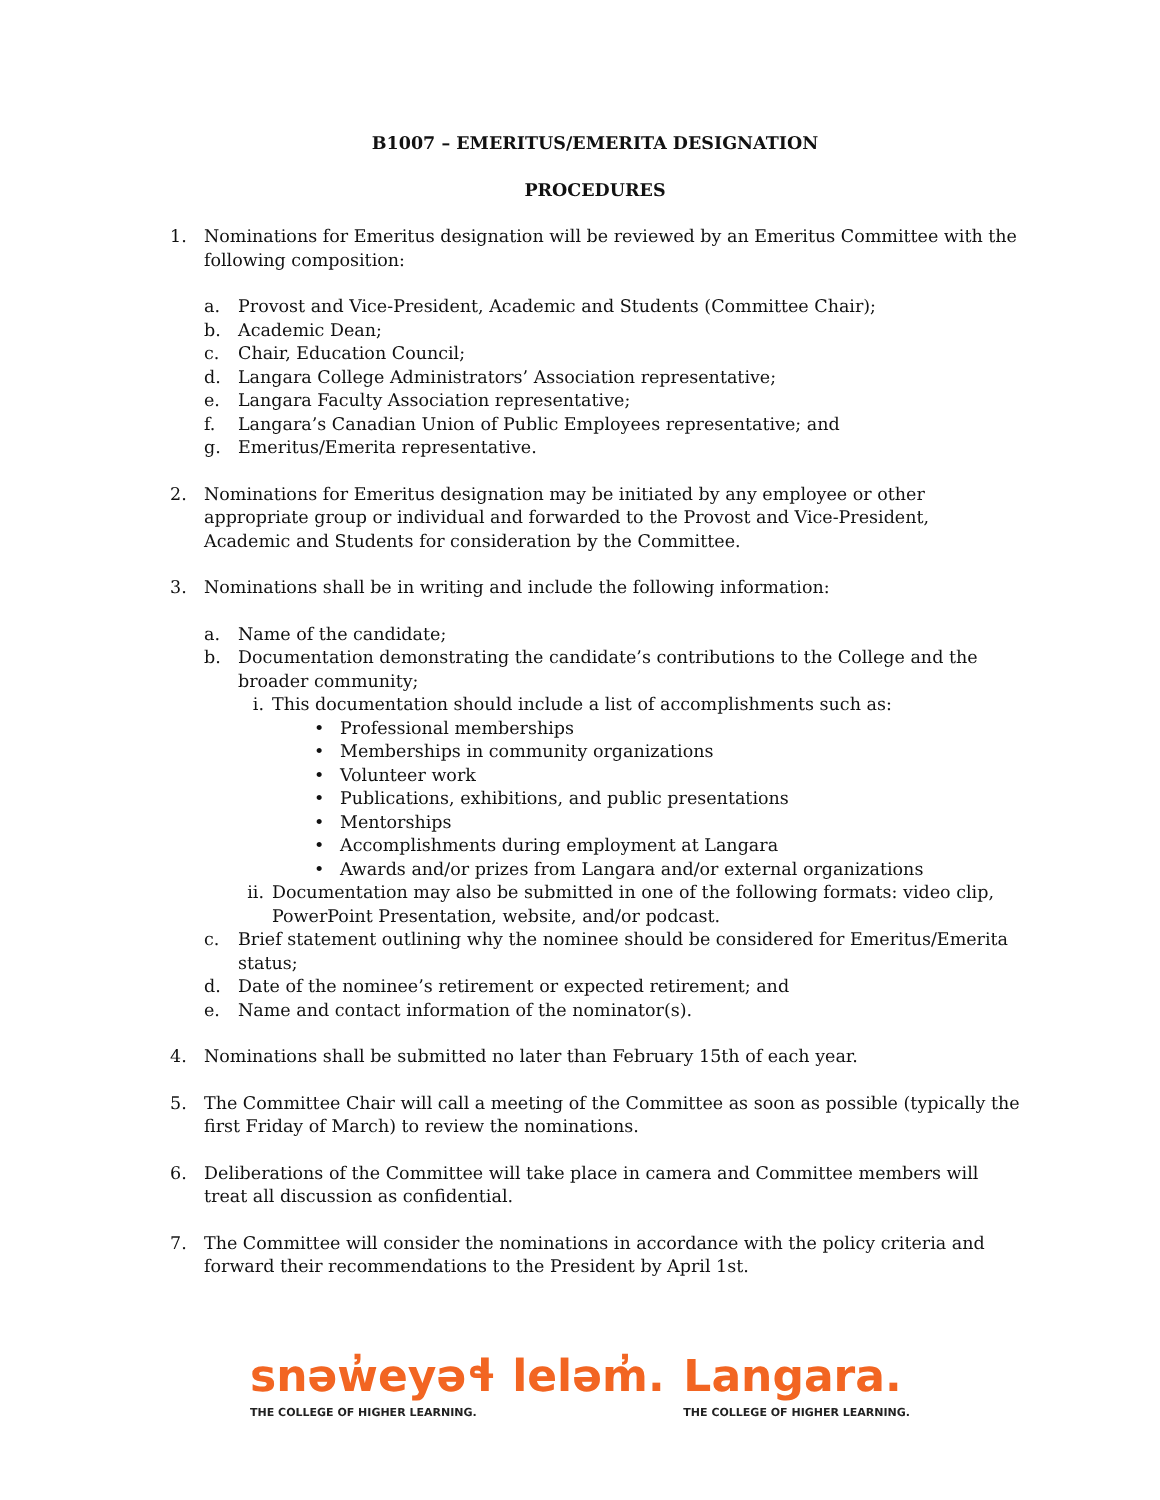B1007 – EMERITUS/EMERITA DESIGNATION
PROCEDURES
1. Nominations for Emeritus designation will be reviewed by an Emeritus Committee with the following composition:
a. Provost and Vice-President, Academic and Students (Committee Chair);
b. Academic Dean;
c. Chair, Education Council;
d. Langara College Administrators’ Association representative;
e. Langara Faculty Association representative;
f. Langara’s Canadian Union of Public Employees representative; and
g. Emeritus/Emerita representative.
2. Nominations for Emeritus designation may be initiated by any employee or other appropriate group or individual and forwarded to the Provost and Vice-President, Academic and Students for consideration by the Committee.
3. Nominations shall be in writing and include the following information:
a. Name of the candidate;
b. Documentation demonstrating the candidate’s contributions to the College and the broader community;
i. This documentation should include a list of accomplishments such as:
• Professional memberships
• Memberships in community organizations
• Volunteer work
• Publications, exhibitions, and public presentations
• Mentorships
• Accomplishments during employment at Langara
• Awards and/or prizes from Langara and/or external organizations
ii. Documentation may also be submitted in one of the following formats: video clip, PowerPoint Presentation, website, and/or podcast.
c. Brief statement outlining why the nominee should be considered for Emeritus/Emerita status;
d. Date of the nominee’s retirement or expected retirement; and
e. Name and contact information of the nominator(s).
4. Nominations shall be submitted no later than February 15th of each year.
5. The Committee Chair will call a meeting of the Committee as soon as possible (typically the first Friday of March) to review the nominations.
6. Deliberations of the Committee will take place in camera and Committee members will treat all discussion as confidential.
7. The Committee will consider the nominations in accordance with the policy criteria and forward their recommendations to the President by April 1st.
snəw̓eyəɬ leləm̓.
THE COLLEGE OF HIGHER LEARNING.
Langara.
THE COLLEGE OF HIGHER LEARNING.